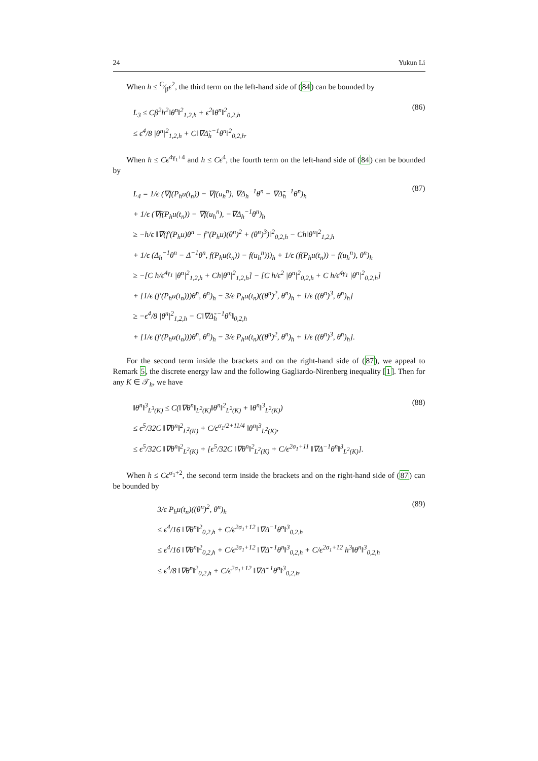24 Yukun Li
When h ≤ C⁄βϵ<sup>2</sup>, the third term on the left-hand side of (84) can be bounded by
L<sub>3</sub> ≤ Cβ<sup>2</sup>h<sup>2</sup>‖θ<sup>n</sup>‖<sup>2</sup><sub>1,2,h</sub> + ϵ<sup>2</sup>‖θ<sup>n</sup>‖<sup>2</sup><sub>0,2,h</sub>
≤ ϵ<sup>4</sup>/8 |θ<sup>n</sup>|<sup>2</sup><sub>1,2,h</sub> + C‖∇Δ̃<sub>h</sub><sup>−1</sup>θ<sup>n</sup>‖<sup>2</sup><sub>0,2,h</sub>.
(86)
When h ≤ Cϵ<sup>4γ<sub>1</sub>+4</sup> and h ≤ Cϵ<sup>4</sup>, the fourth term on the left-hand side of (84) can be bounded by
L<sub>4</sub> = 1/ϵ (∇f(P<sub>h</sub>u(t<sub>n</sub>)) − ∇f(u<sub>h</sub><sup>n</sup>), ∇Δ<sub>h</sub><sup>−1</sup>θ<sup>n</sup> − ∇Δ̃<sub>h</sub><sup>−1</sup>θ<sup>n</sup>)<sub>h</sub>
+ 1/ϵ (∇f(P<sub>h</sub>u(t<sub>n</sub>)) − ∇f(u<sub>h</sub><sup>n</sup>), −∇Δ<sub>h</sub><sup>−1</sup>θ<sup>n</sup>)<sub>h</sub>
≥ −h/ϵ ‖∇(f′(P<sub>h</sub>u)θ<sup>n</sup> − f″(P<sub>h</sub>u)(θ<sup>n</sup>)<sup>2</sup> + (θ<sup>n</sup>)<sup>3</sup>)‖<sup>2</sup><sub>0,2,h</sub> − Ch‖θ<sup>n</sup>‖<sup>2</sup><sub>1,2,h</sub>
+ 1/ϵ (Δ<sub>h</sub><sup>−1</sup>θ<sup>n</sup> − Δ<sup>−1</sup>θ<sup>n</sup>, f(P<sub>h</sub>u(t<sub>n</sub>)) − f(u<sub>h</sub><sup>n</sup>)))<sub>h</sub> + 1/ϵ (f(P<sub>h</sub>u(t<sub>n</sub>)) − f(u<sub>h</sub><sup>n</sup>), θ<sup>n</sup>)<sub>h</sub>
≥ −[C h/ϵ<sup>4γ<sub>1</sub></sup> |θ<sup>n</sup>|<sup>2</sup><sub>1,2,h</sub> + Ch|θ<sup>n</sup>|<sup>2</sup><sub>1,2,h</sub>] − [C h/ϵ<sup>2</sup> |θ<sup>n</sup>|<sup>2</sup><sub>0,2,h</sub> + C h/ϵ<sup>4γ<sub>1</sub></sup> |θ<sup>n</sup>|<sup>2</sup><sub>0,2,h</sub>]
+ [1/ϵ (f′(P<sub>h</sub>u(t<sub>n</sub>)))θ<sup>n</sup>, θ<sup>n</sup>)<sub>h</sub> − 3/ϵ P<sub>h</sub>u(t<sub>n</sub>)((θ<sup>n</sup>)<sup>2</sup>, θ<sup>n</sup>)<sub>h</sub> + 1/ϵ ((θ<sup>n</sup>)<sup>3</sup>, θ<sup>n</sup>)<sub>h</sub>]
≥ −ϵ<sup>4</sup>/8 |θ<sup>n</sup>|<sup>2</sup><sub>1,2,h</sub> − C‖∇Δ̃<sub>h</sub><sup>−1</sup>θ<sup>n</sup>‖<sub>0,2,h</sub>
+ [1/ϵ (f′(P<sub>h</sub>u(t<sub>n</sub>)))θ<sup>n</sup>, θ<sup>n</sup>)<sub>h</sub> − 3/ϵ P<sub>h</sub>u(t<sub>n</sub>)((θ<sup>n</sup>)<sup>2</sup>, θ<sup>n</sup>)<sub>h</sub> + 1/ϵ ((θ<sup>n</sup>)<sup>3</sup>, θ<sup>n</sup>)<sub>h</sub>].
(87)
For the second term inside the brackets and on the right-hand side of (87), we appeal to Remark 5, the discrete energy law and the following Gagliardo-Nirenberg inequality [1]. Then for any K ∈ 𝒯<sub>h</sub>, we have
‖θ<sup>n</sup>‖<sup>3</sup><sub>L<sup>3</sup>(K)</sub> ≤ C(‖∇θ<sup>n</sup>‖<sub>L<sup>2</sup>(K)</sub>‖θ<sup>n</sup>‖<sup>2</sup><sub>L<sup>2</sup>(K)</sub> + ‖θ<sup>n</sup>‖<sup>3</sup><sub>L<sup>2</sup>(K)</sub>)
≤ ϵ<sup>5</sup>/32C ‖∇θ<sup>n</sup>‖<sup>2</sup><sub>L<sup>2</sup>(K)</sub> + C/ϵ<sup>σ<sub>1</sub>/2+11/4</sup> ‖θ<sup>n</sup>‖<sup>3</sup><sub>L<sup>2</sup>(K)</sub>,
≤ ϵ<sup>5</sup>/32C ‖∇θ<sup>n</sup>‖<sup>2</sup><sub>L<sup>2</sup>(K)</sub> + [ϵ<sup>5</sup>/32C ‖∇θ<sup>n</sup>‖<sup>2</sup><sub>L<sup>2</sup>(K)</sub> + C/ϵ<sup>2σ<sub>1</sub>+11</sup> ‖∇Δ<sup>−1</sup>θ<sup>n</sup>‖<sup>3</sup><sub>L<sup>2</sup>(K)</sub>].
(88)
When h ≤ Cϵ<sup>σ<sub>1</sub>+2</sup>, the second term inside the brackets and on the right-hand side of (87) can be bounded by
3/ϵ P<sub>h</sub>u(t<sub>n</sub>)((θ<sup>n</sup>)<sup>2</sup>, θ<sup>n</sup>)<sub>h</sub>
≤ ϵ<sup>4</sup>/16 ‖∇θ<sup>n</sup>‖<sup>2</sup><sub>0,2,h</sub> + C/ϵ<sup>2σ<sub>1</sub>+12</sup> ‖∇Δ<sup>−1</sup>θ<sup>n</sup>‖<sup>3</sup><sub>0,2,h</sub>
≤ ϵ<sup>4</sup>/16 ‖∇θ<sup>n</sup>‖<sup>2</sup><sub>0,2,h</sub> + C/ϵ<sup>2σ<sub>1</sub>+12</sup> ‖∇Δ̃<sup>−1</sup>θ<sup>n</sup>‖<sup>3</sup><sub>0,2,h</sub> + C/ϵ<sup>2σ<sub>1</sub>+12</sup> h<sup>3</sup>‖θ<sup>n</sup>‖<sup>3</sup><sub>0,2,h</sub>
≤ ϵ<sup>4</sup>/8 ‖∇θ<sup>n</sup>‖<sup>2</sup><sub>0,2,h</sub> + C/ϵ<sup>2σ<sub>1</sub>+12</sup> ‖∇Δ̃<sup>−1</sup>θ<sup>n</sup>‖<sup>3</sup><sub>0,2,h</sub>.
(89)